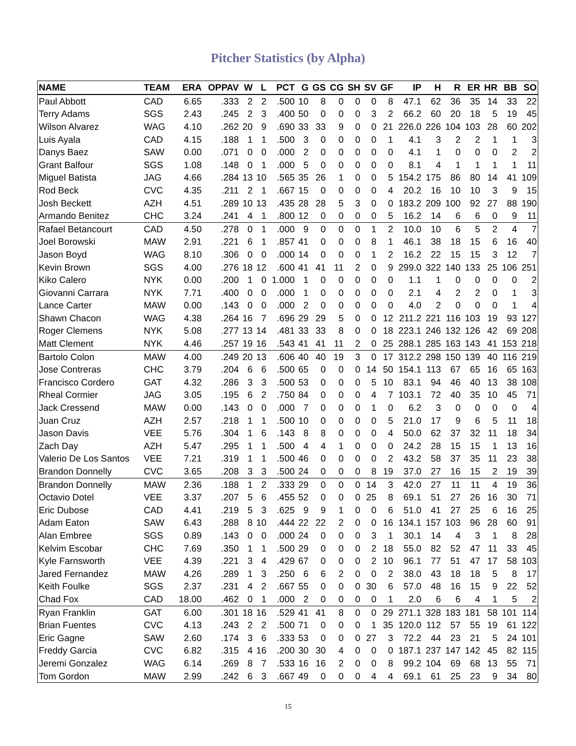Pitcher Statistics (by Alpha)
| NAME | TEAM | ERA | OPPAV | W | L | PCT | G | GS | CG | SH | SV | GF | IP | H | R | ER | HR | BB | SO |
| --- | --- | --- | --- | --- | --- | --- | --- | --- | --- | --- | --- | --- | --- | --- | --- | --- | --- | --- | --- |
| Paul Abbott | CAD | 6.65 | .333 | 2 | 2 | .500 | 10 | 8 | 0 | 0 | 0 | 8 | 47.1 | 62 | 36 | 35 | 14 | 33 | 22 |
| Terry Adams | SGS | 2.43 | .245 | 2 | 3 | .400 | 50 | 0 | 0 | 0 | 3 | 2 | 66.2 | 60 | 20 | 18 | 5 | 19 | 45 |
| Wilson Alvarez | WAG | 4.10 | .262 | 20 | 9 | .690 | 33 | 33 | 9 | 0 | 0 | 21 | 226.0 | 226 | 104 | 103 | 28 | 60 | 202 |
| Luis Ayala | CAD | 4.15 | .188 | 1 | 1 | .500 | 3 | 0 | 0 | 0 | 0 | 1 | 4.1 | 3 | 2 | 2 | 1 | 1 | 3 |
| Danys Baez | SAW | 0.00 | .071 | 0 | 0 | .000 | 2 | 0 | 0 | 0 | 0 | 0 | 4.1 | 1 | 0 | 0 | 0 | 2 | 2 |
| Grant Balfour | SGS | 1.08 | .148 | 0 | 1 | .000 | 5 | 0 | 0 | 0 | 0 | 0 | 8.1 | 4 | 1 | 1 | 1 | 1 | 11 |
| Miguel Batista | JAG | 4.66 | .284 | 13 | 10 | .565 | 35 | 26 | 1 | 0 | 0 | 5 | 154.2 | 175 | 86 | 80 | 14 | 41 | 109 |
| Rod Beck | CVC | 4.35 | .211 | 2 | 1 | .667 | 15 | 0 | 0 | 0 | 0 | 4 | 20.2 | 16 | 10 | 10 | 3 | 9 | 15 |
| Josh Beckett | AZH | 4.51 | .289 | 10 | 13 | .435 | 28 | 28 | 5 | 3 | 0 | 0 | 183.2 | 209 | 100 | 92 | 27 | 88 | 190 |
| Armando Benitez | CHC | 3.24 | .241 | 4 | 1 | .800 | 12 | 0 | 0 | 0 | 0 | 5 | 16.2 | 14 | 6 | 6 | 0 | 9 | 11 |
| Rafael Betancourt | CAD | 4.50 | .278 | 0 | 1 | .000 | 9 | 0 | 0 | 0 | 1 | 2 | 10.0 | 10 | 6 | 5 | 2 | 4 | 7 |
| Joel Borowski | MAW | 2.91 | .221 | 6 | 1 | .857 | 41 | 0 | 0 | 0 | 8 | 1 | 46.1 | 38 | 18 | 15 | 6 | 16 | 40 |
| Jason Boyd | WAG | 8.10 | .306 | 0 | 0 | .000 | 14 | 0 | 0 | 0 | 1 | 2 | 16.2 | 22 | 15 | 15 | 3 | 12 | 7 |
| Kevin Brown | SGS | 4.00 | .276 | 18 | 12 | .600 | 41 | 41 | 11 | 2 | 0 | 9 | 299.0 | 322 | 140 | 133 | 25 | 106 | 251 |
| Kiko Calero | NYK | 0.00 | .200 | 1 | 0 | 1.000 | 1 | 0 | 0 | 0 | 0 | 0 | 1.1 | 1 | 0 | 0 | 0 | 0 | 2 |
| Giovanni Carrara | NYK | 7.71 | .400 | 0 | 0 | .000 | 1 | 0 | 0 | 0 | 0 | 0 | 2.1 | 4 | 2 | 2 | 0 | 1 | 3 |
| Lance Carter | MAW | 0.00 | .143 | 0 | 0 | .000 | 2 | 0 | 0 | 0 | 0 | 0 | 4.0 | 2 | 0 | 0 | 0 | 1 | 4 |
| Shawn Chacon | WAG | 4.38 | .264 | 16 | 7 | .696 | 29 | 29 | 5 | 0 | 0 | 12 | 211.2 | 221 | 116 | 103 | 19 | 93 | 127 |
| Roger Clemens | NYK | 5.08 | .277 | 13 | 14 | .481 | 33 | 33 | 8 | 0 | 0 | 18 | 223.1 | 246 | 132 | 126 | 42 | 69 | 208 |
| Matt Clement | NYK | 4.46 | .257 | 19 | 16 | .543 | 41 | 41 | 11 | 2 | 0 | 25 | 288.1 | 285 | 163 | 143 | 41 | 153 | 218 |
| Bartolo Colon | MAW | 4.00 | .249 | 20 | 13 | .606 | 40 | 40 | 19 | 3 | 0 | 17 | 312.2 | 298 | 150 | 139 | 40 | 116 | 219 |
| Jose Contreras | CHC | 3.79 | .204 | 6 | 6 | .500 | 65 | 0 | 0 | 0 | 14 | 50 | 154.1 | 113 | 67 | 65 | 16 | 65 | 163 |
| Francisco Cordero | GAT | 4.32 | .286 | 3 | 3 | .500 | 53 | 0 | 0 | 0 | 5 | 10 | 83.1 | 94 | 46 | 40 | 13 | 38 | 108 |
| Rheal Cormier | JAG | 3.05 | .195 | 6 | 2 | .750 | 84 | 0 | 0 | 0 | 4 | 7 | 103.1 | 72 | 40 | 35 | 10 | 45 | 71 |
| Jack Cressend | MAW | 0.00 | .143 | 0 | 0 | .000 | 7 | 0 | 0 | 0 | 1 | 0 | 6.2 | 3 | 0 | 0 | 0 | 0 | 4 |
| Juan Cruz | AZH | 2.57 | .218 | 1 | 1 | .500 | 10 | 0 | 0 | 0 | 0 | 5 | 21.0 | 17 | 9 | 6 | 5 | 11 | 18 |
| Jason Davis | VEE | 5.76 | .304 | 1 | 6 | .143 | 8 | 8 | 0 | 0 | 0 | 4 | 50.0 | 62 | 37 | 32 | 11 | 18 | 34 |
| Zach Day | AZH | 5.47 | .295 | 1 | 1 | .500 | 4 | 4 | 1 | 0 | 0 | 0 | 24.2 | 28 | 15 | 15 | 1 | 13 | 16 |
| Valerio De Los Santos | VEE | 7.21 | .319 | 1 | 1 | .500 | 46 | 0 | 0 | 0 | 0 | 2 | 43.2 | 58 | 37 | 35 | 11 | 23 | 38 |
| Brandon Donnelly | CVC | 3.65 | .208 | 3 | 3 | .500 | 24 | 0 | 0 | 0 | 8 | 19 | 37.0 | 27 | 16 | 15 | 2 | 19 | 39 |
| Brandon Donnelly | MAW | 2.36 | .188 | 1 | 2 | .333 | 29 | 0 | 0 | 0 | 14 | 3 | 42.0 | 27 | 11 | 11 | 4 | 19 | 36 |
| Octavio Dotel | VEE | 3.37 | .207 | 5 | 6 | .455 | 52 | 0 | 0 | 0 | 25 | 8 | 69.1 | 51 | 27 | 26 | 16 | 30 | 71 |
| Eric Dubose | CAD | 4.41 | .219 | 5 | 3 | .625 | 9 | 9 | 1 | 0 | 0 | 6 | 51.0 | 41 | 27 | 25 | 6 | 16 | 25 |
| Adam Eaton | SAW | 6.43 | .288 | 8 | 10 | .444 | 22 | 22 | 2 | 0 | 0 | 16 | 134.1 | 157 | 103 | 96 | 28 | 60 | 91 |
| Alan Embree | SGS | 0.89 | .143 | 0 | 0 | .000 | 24 | 0 | 0 | 0 | 3 | 1 | 30.1 | 14 | 4 | 3 | 1 | 8 | 28 |
| Kelvim Escobar | CHC | 7.69 | .350 | 1 | 1 | .500 | 29 | 0 | 0 | 0 | 2 | 18 | 55.0 | 82 | 52 | 47 | 11 | 33 | 45 |
| Kyle Farnsworth | VEE | 4.39 | .221 | 3 | 4 | .429 | 67 | 0 | 0 | 0 | 2 | 10 | 96.1 | 77 | 51 | 47 | 17 | 58 | 103 |
| Jared Fernandez | MAW | 4.26 | .289 | 1 | 3 | .250 | 6 | 6 | 2 | 0 | 0 | 2 | 38.0 | 43 | 18 | 18 | 5 | 8 | 17 |
| Keith Foulke | SGS | 2.37 | .231 | 4 | 2 | .667 | 55 | 0 | 0 | 0 | 30 | 6 | 57.0 | 48 | 16 | 15 | 9 | 22 | 52 |
| Chad Fox | CAD | 18.00 | .462 | 0 | 1 | .000 | 2 | 0 | 0 | 0 | 0 | 1 | 2.0 | 6 | 6 | 4 | 1 | 5 | 2 |
| Ryan Franklin | GAT | 6.00 | .301 | 18 | 16 | .529 | 41 | 41 | 8 | 0 | 0 | 29 | 271.1 | 328 | 183 | 181 | 58 | 101 | 114 |
| Brian Fuentes | CVC | 4.13 | .243 | 2 | 2 | .500 | 71 | 0 | 0 | 0 | 1 | 35 | 120.0 | 112 | 57 | 55 | 19 | 61 | 122 |
| Eric Gagne | SAW | 2.60 | .174 | 3 | 6 | .333 | 53 | 0 | 0 | 0 | 27 | 3 | 72.2 | 44 | 23 | 21 | 5 | 24 | 101 |
| Freddy Garcia | CVC | 6.82 | .315 | 4 | 16 | .200 | 30 | 30 | 4 | 0 | 0 | 0 | 187.1 | 237 | 147 | 142 | 45 | 82 | 115 |
| Jeremi Gonzalez | WAG | 6.14 | .269 | 8 | 7 | .533 | 16 | 16 | 2 | 0 | 0 | 8 | 99.2 | 104 | 69 | 68 | 13 | 55 | 71 |
| Tom Gordon | MAW | 2.99 | .242 | 6 | 3 | .667 | 49 | 0 | 0 | 0 | 4 | 4 | 69.1 | 61 | 25 | 23 | 9 | 34 | 80 |
15